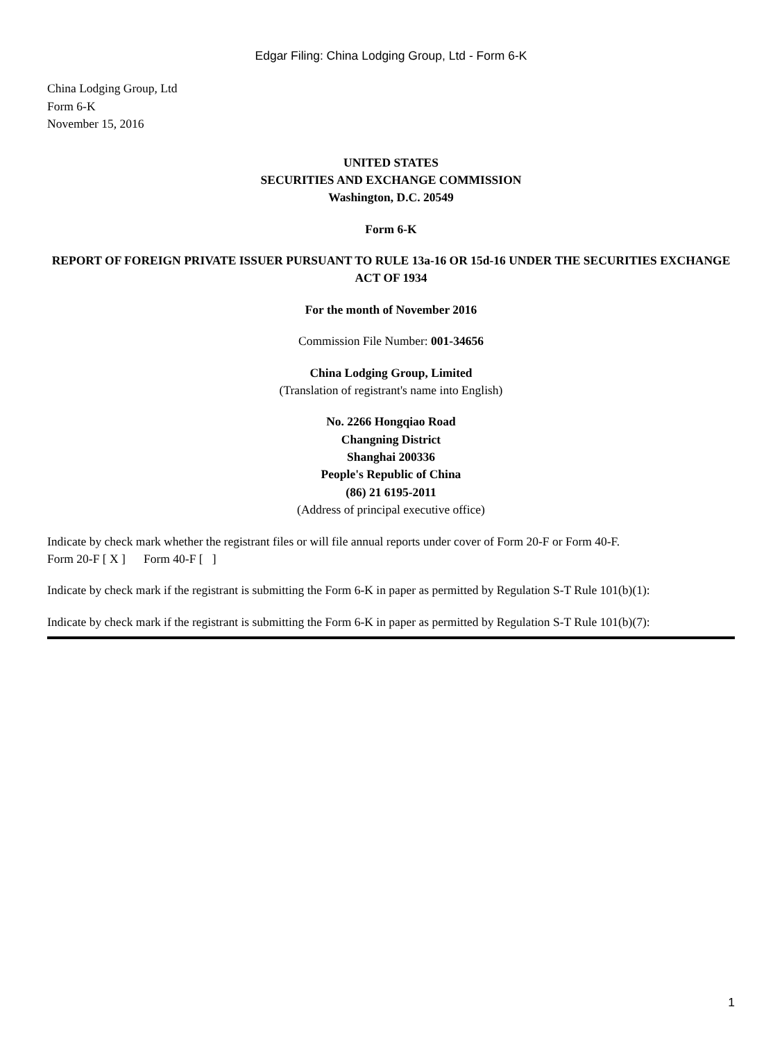Edgar Filing: China Lodging Group, Ltd - Form 6-K
China Lodging Group, Ltd
Form 6-K
November 15, 2016
UNITED STATES
SECURITIES AND EXCHANGE COMMISSION
Washington, D.C. 20549
Form 6-K
REPORT OF FOREIGN PRIVATE ISSUER PURSUANT TO RULE 13a-16 OR 15d-16 UNDER THE SECURITIES EXCHANGE ACT OF 1934
For the month of November 2016
Commission File Number: 001-34656
China Lodging Group, Limited
(Translation of registrant's name into English)
No. 2266 Hongqiao Road
Changning District
Shanghai 200336
People's Republic of China
(86) 21 6195-2011
(Address of principal executive office)
Indicate by check mark whether the registrant files or will file annual reports under cover of Form 20-F or Form 40-F.
Form 20-F [ X ] Form 40-F [ ]
Indicate by check mark if the registrant is submitting the Form 6-K in paper as permitted by Regulation S-T Rule 101(b)(1):
Indicate by check mark if the registrant is submitting the Form 6-K in paper as permitted by Regulation S-T Rule 101(b)(7):
1